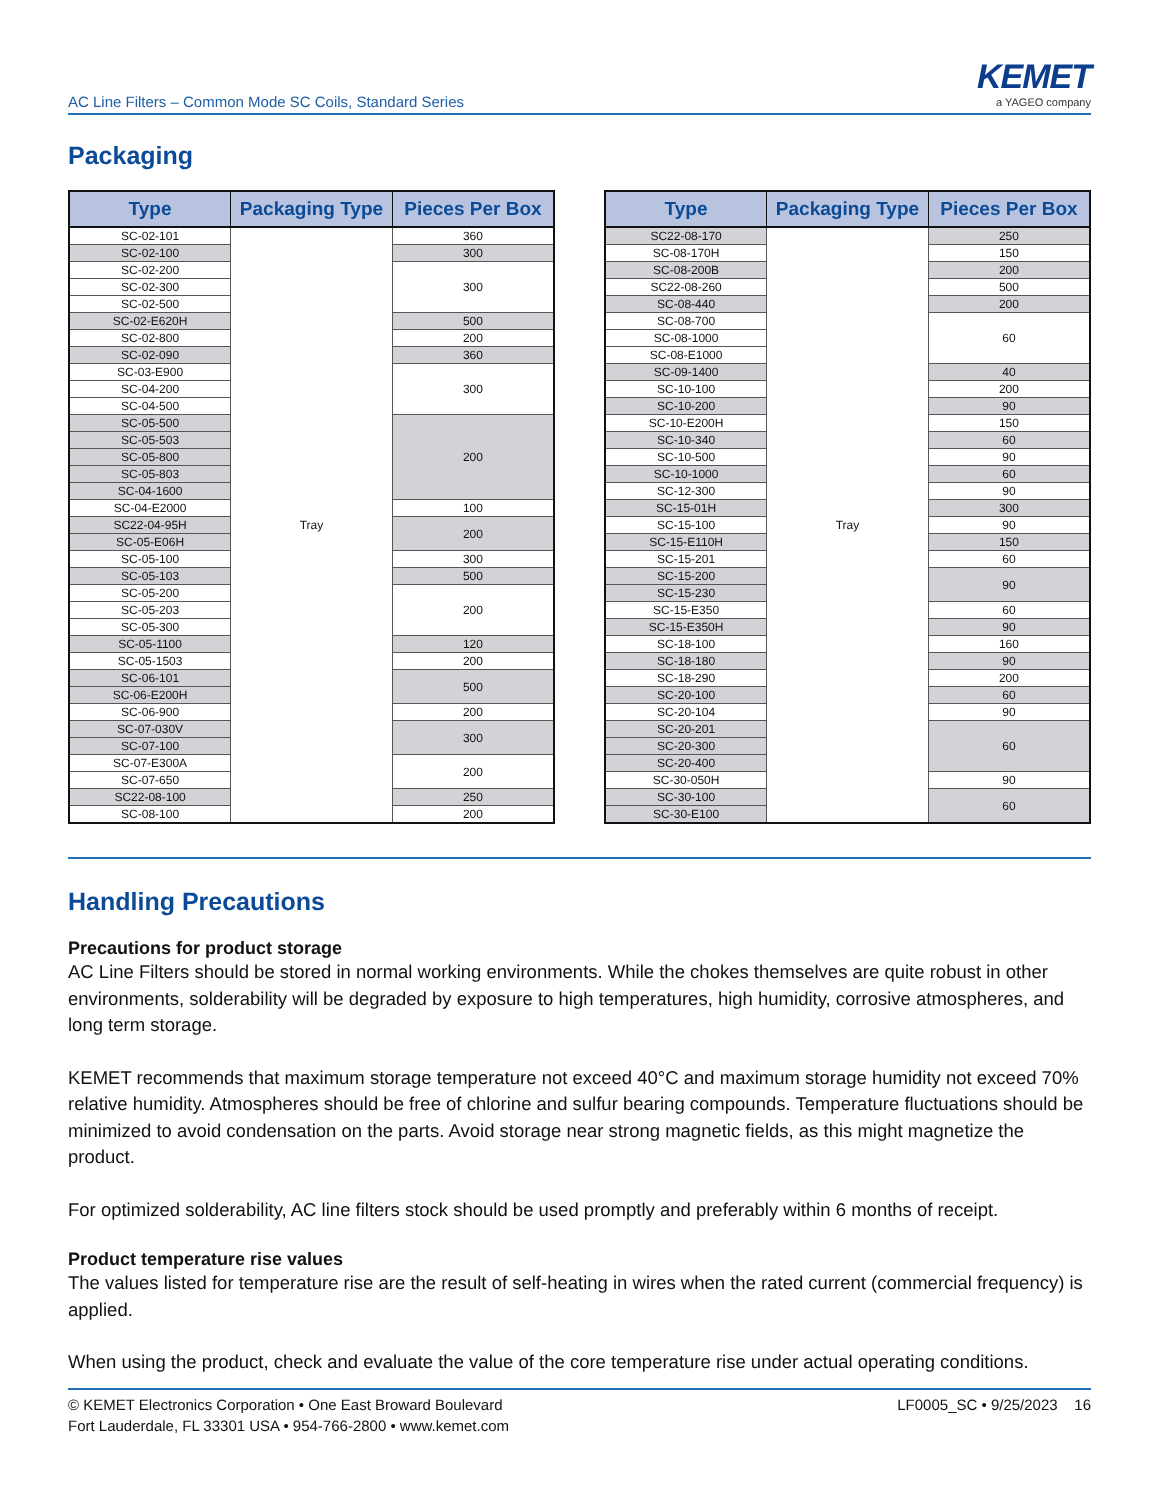AC Line Filters – Common Mode SC Coils, Standard Series
KEMET
a YAGEO company
Packaging
| Type | Packaging Type | Pieces Per Box |
| --- | --- | --- |
| SC-02-101 | Tray | 360 |
| SC-02-100 | | 300 |
| SC-02-200 | | 300 |
| SC-02-300 | | |
| SC-02-500 | | |
| SC-02-E620H | | 500 |
| SC-02-800 | | 200 |
| SC-02-090 | | 360 |
| SC-03-E900 | | 300 |
| SC-04-200 | | |
| SC-04-500 | | |
| SC-05-500 | | 200 |
| SC-05-503 | | |
| SC-05-800 | | |
| SC-05-803 | | |
| SC-04-1600 | | |
| SC-04-E2000 | | 100 |
| SC22-04-95H | | 200 |
| SC-05-E06H | | |
| SC-05-100 | | 300 |
| SC-05-103 | | 500 |
| SC-05-200 | | 200 |
| SC-05-203 | | |
| SC-05-300 | | |
| SC-05-1100 | | 120 |
| SC-05-1503 | | 200 |
| SC-06-101 | | 500 |
| SC-06-E200H | | |
| SC-06-900 | | 200 |
| SC-07-030V | | 300 |
| SC-07-100 | | |
| SC-07-E300A | | 200 |
| SC-07-650 | | |
| SC22-08-100 | | 250 |
| SC-08-100 | | 200 |
| Type | Packaging Type | Pieces Per Box |
| --- | --- | --- |
| SC22-08-170 | Tray | 250 |
| SC-08-170H | | 150 |
| SC-08-200B | | 200 |
| SC22-08-260 | | 500 |
| SC-08-440 | | 200 |
| SC-08-700 | | 60 |
| SC-08-1000 | | |
| SC-08-E1000 | | |
| SC-09-1400 | | 40 |
| SC-10-100 | | 200 |
| SC-10-200 | | 90 |
| SC-10-E200H | | 150 |
| SC-10-340 | | 60 |
| SC-10-500 | | 90 |
| SC-10-1000 | | 60 |
| SC-12-300 | | 90 |
| SC-15-01H | | 300 |
| SC-15-100 | | 90 |
| SC-15-E110H | | 150 |
| SC-15-201 | | 60 |
| SC-15-200 | | 90 |
| SC-15-230 | | |
| SC-15-E350 | | 60 |
| SC-15-E350H | | 90 |
| SC-18-100 | | 160 |
| SC-18-180 | | 90 |
| SC-18-290 | | 200 |
| SC-20-100 | | 60 |
| SC-20-104 | | 90 |
| SC-20-201 | | 60 |
| SC-20-300 | | |
| SC-20-400 | | |
| SC-30-050H | | 90 |
| SC-30-100 | | 60 |
| SC-30-E100 | | |
Handling Precautions
Precautions for product storage
AC Line Filters should be stored in normal working environments. While the chokes themselves are quite robust in other environments, solderability will be degraded by exposure to high temperatures, high humidity, corrosive atmospheres, and long term storage.
KEMET recommends that maximum storage temperature not exceed 40°C and maximum storage humidity not exceed 70% relative humidity. Atmospheres should be free of chlorine and sulfur bearing compounds. Temperature fluctuations should be minimized to avoid condensation on the parts. Avoid storage near strong magnetic fields, as this might magnetize the product.
For optimized solderability, AC line filters stock should be used promptly and preferably within 6 months of receipt.
Product temperature rise values
The values listed for temperature rise are the result of self-heating in wires when the rated current (commercial frequency) is applied.
When using the product, check and evaluate the value of the core temperature rise under actual operating conditions.
© KEMET Electronics Corporation • One East Broward Boulevard
Fort Lauderdale, FL 33301 USA • 954-766-2800 • www.kemet.com
LF0005_SC • 9/25/2023 16